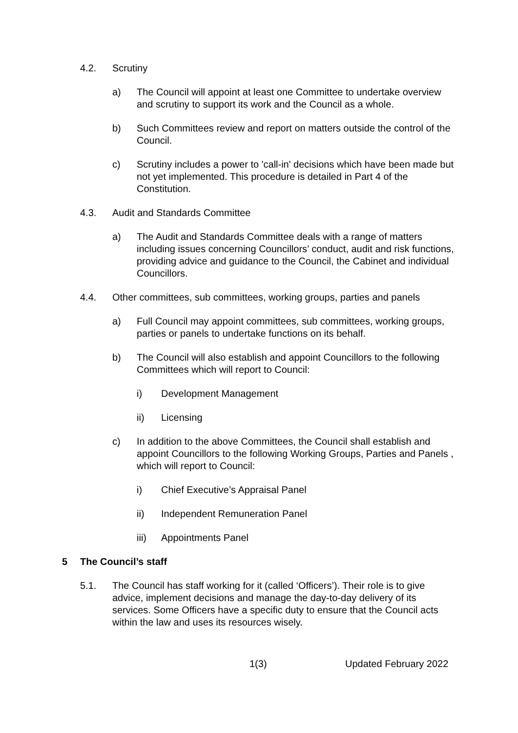4.2. Scrutiny
a) The Council will appoint at least one Committee to undertake overview and scrutiny to support its work and the Council as a whole.
b) Such Committees review and report on matters outside the control of the Council.
c) Scrutiny includes a power to 'call-in' decisions which have been made but not yet implemented. This procedure is detailed in Part 4 of the Constitution.
4.3. Audit and Standards Committee
a) The Audit and Standards Committee deals with a range of matters including issues concerning Councillors’ conduct, audit and risk functions, providing advice and guidance to the Council, the Cabinet and individual Councillors.
4.4. Other committees, sub committees, working groups, parties and panels
a) Full Council may appoint committees, sub committees, working groups, parties or panels to undertake functions on its behalf.
b) The Council will also establish and appoint Councillors to the following Committees which will report to Council:
i) Development Management
ii) Licensing
c) In addition to the above Committees, the Council shall establish and appoint Councillors to the following Working Groups, Parties and Panels , which will report to Council:
i) Chief Executive’s Appraisal Panel
ii) Independent Remuneration Panel
iii) Appointments Panel
5 The Council’s staff
5.1. The Council has staff working for it (called ‘Officers’). Their role is to give advice, implement decisions and manage the day-to-day delivery of its services. Some Officers have a specific duty to ensure that the Council acts within the law and uses its resources wisely.
1(3) Updated February 2022